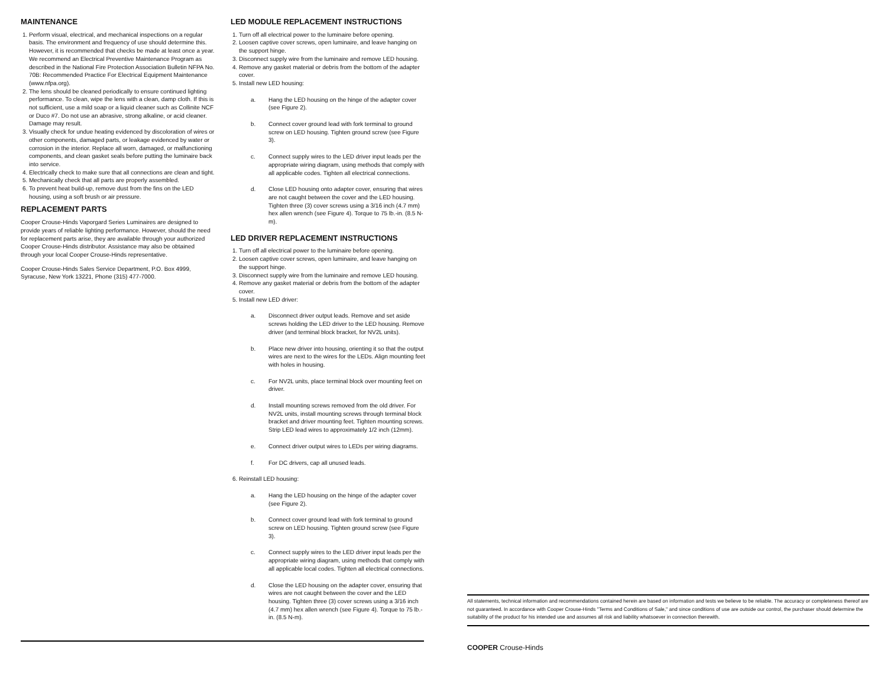MAINTENANCE
1. Perform visual, electrical, and mechanical inspections on a regular basis. The environment and frequency of use should determine this. However, it is recommended that checks be made at least once a year. We recommend an Electrical Preventive Maintenance Program as described in the National Fire Protection Association Bulletin NFPA No. 70B: Recommended Practice For Electrical Equipment Maintenance (www.nfpa.org).
2. The lens should be cleaned periodically to ensure continued lighting performance. To clean, wipe the lens with a clean, damp cloth. If this is not sufficient, use a mild soap or a liquid cleaner such as Collinite NCF or Duco #7. Do not use an abrasive, strong alkaline, or acid cleaner. Damage may result.
3. Visually check for undue heating evidenced by discoloration of wires or other components, damaged parts, or leakage evidenced by water or corrosion in the interior. Replace all worn, damaged, or malfunctioning components, and clean gasket seals before putting the luminaire back into service.
4. Electrically check to make sure that all connections are clean and tight.
5. Mechanically check that all parts are properly assembled.
6. To prevent heat build-up, remove dust from the fins on the LED housing, using a soft brush or air pressure.
REPLACEMENT PARTS
Cooper Crouse-Hinds Vaporgard Series Luminaires are designed to provide years of reliable lighting performance. However, should the need for replacement parts arise, they are available through your authorized Cooper Crouse-Hinds distributor. Assistance may also be obtained through your local Cooper Crouse-Hinds representative.
Cooper Crouse-Hinds Sales Service Department, P.O. Box 4999, Syracuse, New York 13221, Phone (315) 477-7000.
LED MODULE REPLACEMENT INSTRUCTIONS
1. Turn off all electrical power to the luminaire before opening.
2. Loosen captive cover screws, open luminaire, and leave hanging on the support hinge.
3. Disconnect supply wire from the luminaire and remove LED housing.
4. Remove any gasket material or debris from the bottom of the adapter cover.
5. Install new LED housing:
a. Hang the LED housing on the hinge of the adapter cover (see Figure 2).
b. Connect cover ground lead with fork terminal to ground screw on LED housing. Tighten ground screw (see Figure 3).
c. Connect supply wires to the LED driver input leads per the appropriate wiring diagram, using methods that comply with all applicable codes. Tighten all electrical connections.
d. Close LED housing onto adapter cover, ensuring that wires are not caught between the cover and the LED housing. Tighten three (3) cover screws using a 3/16 inch (4.7 mm) hex allen wrench (see Figure 4). Torque to 75 lb.-in. (8.5 N-m).
LED DRIVER REPLACEMENT INSTRUCTIONS
1. Turn off all electrical power to the luminaire before opening.
2. Loosen captive cover screws, open luminaire, and leave hanging on the support hinge.
3. Disconnect supply wire from the luminaire and remove LED housing.
4. Remove any gasket material or debris from the bottom of the adapter cover.
5. Install new LED driver:
a. Disconnect driver output leads. Remove and set aside screws holding the LED driver to the LED housing. Remove driver (and terminal block bracket, for NV2L units).
b. Place new driver into housing, orienting it so that the output wires are next to the wires for the LEDs. Align mounting feet with holes in housing.
c. For NV2L units, place terminal block over mounting feet on driver.
d. Install mounting screws removed from the old driver. For NV2L units, install mounting screws through terminal block bracket and driver mounting feet. Tighten mounting screws. Strip LED lead wires to approximately 1/2 inch (12mm).
e. Connect driver output wires to LEDs per wiring diagrams.
f. For DC drivers, cap all unused leads.
6. Reinstall LED housing:
a. Hang the LED housing on the hinge of the adapter cover (see Figure 2).
b. Connect cover ground lead with fork terminal to ground screw on LED housing. Tighten ground screw (see Figure 3).
c. Connect supply wires to the LED driver input leads per the appropriate wiring diagram, using methods that comply with all applicable local codes. Tighten all electrical connections.
d. Close the LED housing on the adapter cover, ensuring that wires are not caught between the cover and the LED housing. Tighten three (3) cover screws using a 3/16 inch (4.7 mm) hex allen wrench (see Figure 4). Torque to 75 lb.-in. (8.5 N-m).
All statements, technical information and recommendations contained herein are based on information and tests we believe to be reliable. The accuracy or completeness thereof are not guaranteed. In accordance with Cooper Crouse-Hinds "Terms and Conditions of Sale," and since conditions of use are outside our control, the purchaser should determine the suitability of the product for his intended use and assumes all risk and liability whatsoever in connection therewith.
COOPER Crouse-Hinds